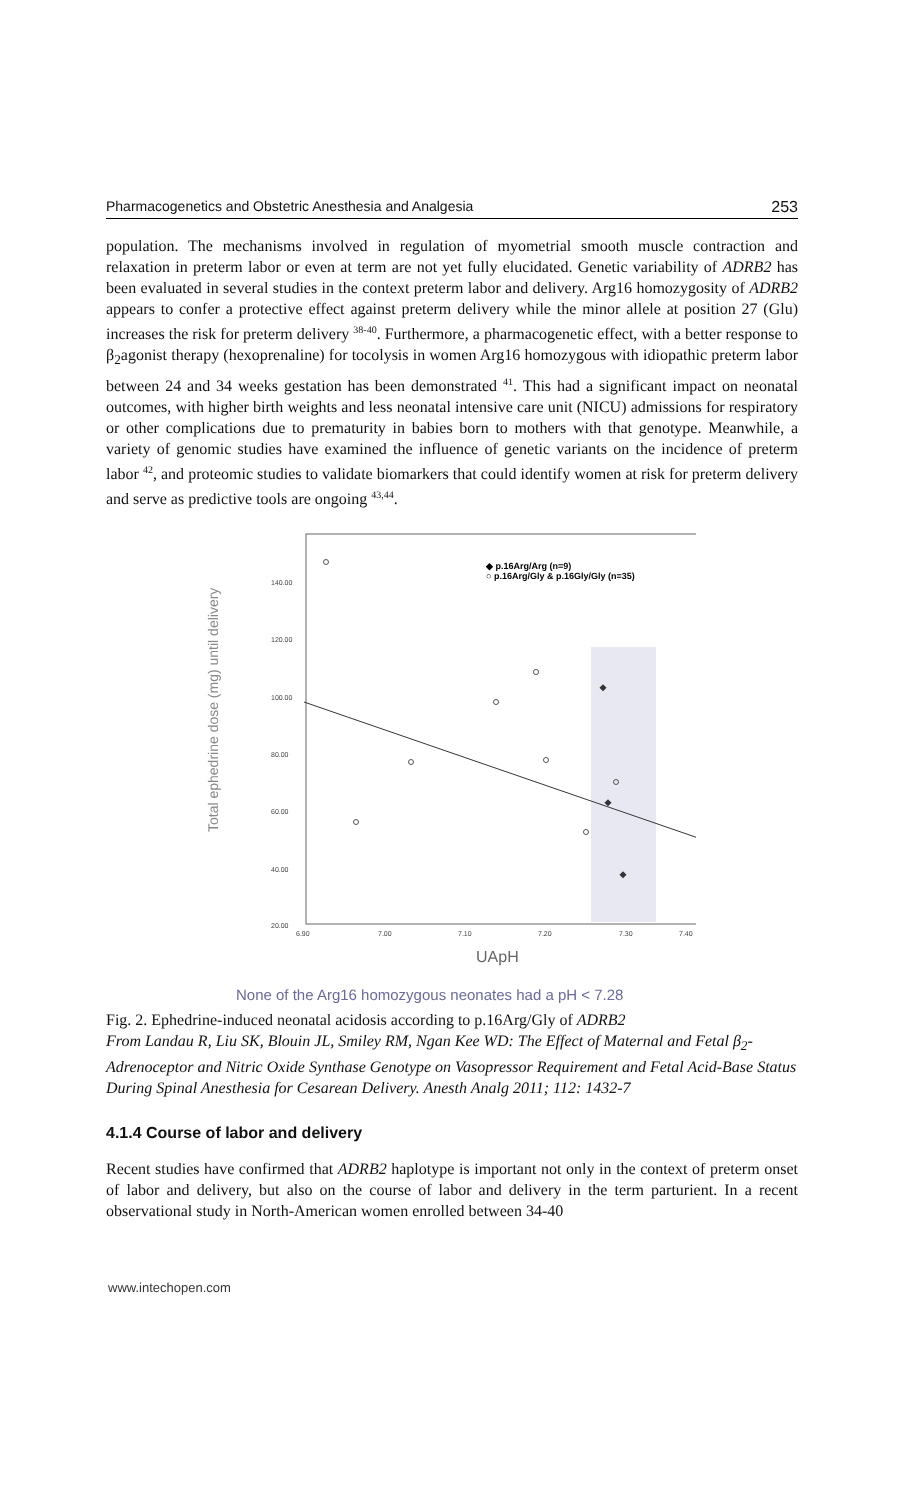Pharmacogenetics and Obstetric Anesthesia and Analgesia 253
population. The mechanisms involved in regulation of myometrial smooth muscle contraction and relaxation in preterm labor or even at term are not yet fully elucidated. Genetic variability of ADRB2 has been evaluated in several studies in the context preterm labor and delivery. Arg16 homozygosity of ADRB2 appears to confer a protective effect against preterm delivery while the minor allele at position 27 (Glu) increases the risk for preterm delivery <sup>38-40</sup>. Furthermore, a pharmacogenetic effect, with a better response to β<sub>2</sub>agonist therapy (hexoprenaline) for tocolysis in women Arg16 homozygous with idiopathic preterm labor between 24 and 34 weeks gestation has been demonstrated <sup>41</sup>. This had a significant impact on neonatal outcomes, with higher birth weights and less neonatal intensive care unit (NICU) admissions for respiratory or other complications due to prematurity in babies born to mothers with that genotype. Meanwhile, a variety of genomic studies have examined the influence of genetic variants on the incidence of preterm labor <sup>42</sup>, and proteomic studies to validate biomarkers that could identify women at risk for preterm delivery and serve as predictive tools are ongoing <sup>43,44</sup>.
Total ephedrine dose (mg) until delivery
140.00
120.00
100.00
80.00
60.00
40.00
20.00
6.90
7.00
7.10
7.20
7.30
7.40
◆ p.16Arg/Arg (n=9)
○ p.16Arg/Gly & p.16Gly/Gly (n=35)
UApH
None of the Arg16 homozygous neonates had a pH < 7.28
Fig. 2. Ephedrine-induced neonatal acidosis according to p.16Arg/Gly of ADRB2
From Landau R, Liu SK, Blouin JL, Smiley RM, Ngan Kee WD: The Effect of Maternal and Fetal β<sub>2</sub>-Adrenoceptor and Nitric Oxide Synthase Genotype on Vasopressor Requirement and Fetal Acid-Base Status During Spinal Anesthesia for Cesarean Delivery. Anesth Analg 2011; 112: 1432-7
4.1.4 Course of labor and delivery
Recent studies have confirmed that ADRB2 haplotype is important not only in the context of preterm onset of labor and delivery, but also on the course of labor and delivery in the term parturient. In a recent observational study in North-American women enrolled between 34-40
www.intechopen.com